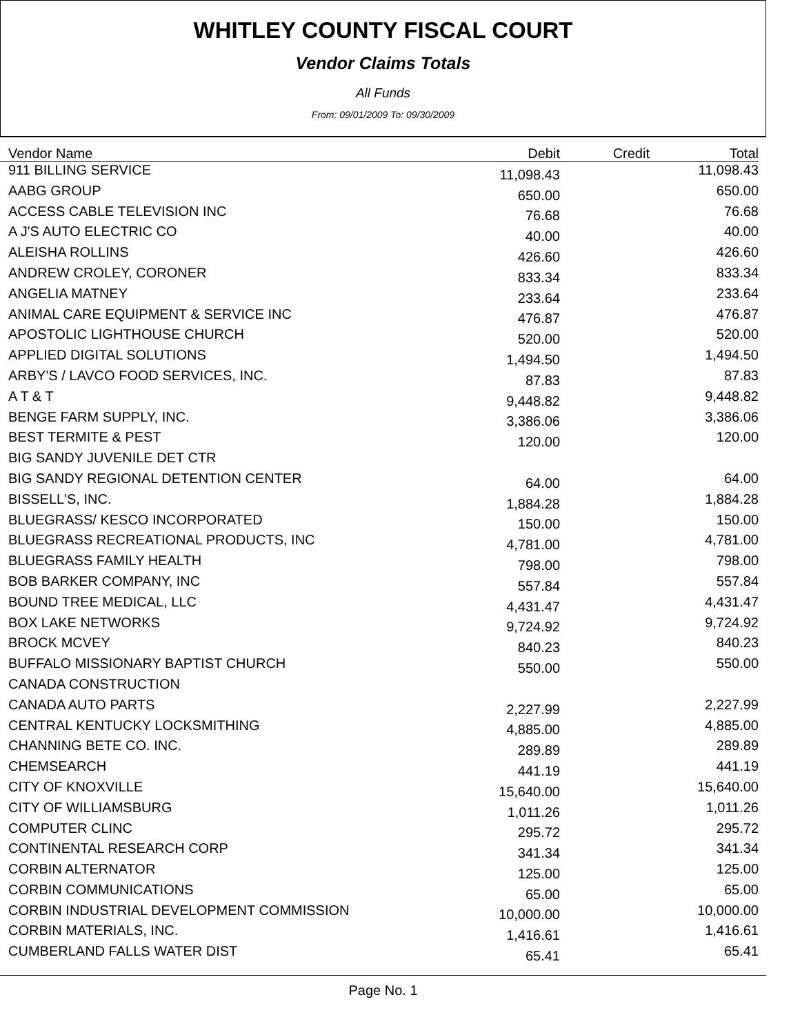WHITLEY COUNTY FISCAL COURT
Vendor Claims Totals
All Funds
From: 09/01/2009 To: 09/30/2009
| Vendor Name | Debit | Credit | Total |
| --- | --- | --- | --- |
| 911 BILLING SERVICE | 11,098.43 | | 11,098.43 |
| AABG GROUP | 650.00 | | 650.00 |
| ACCESS CABLE TELEVISION INC | 76.68 | | 76.68 |
| A J'S AUTO ELECTRIC CO | 40.00 | | 40.00 |
| ALEISHA ROLLINS | 426.60 | | 426.60 |
| ANDREW CROLEY, CORONER | 833.34 | | 833.34 |
| ANGELIA MATNEY | 233.64 | | 233.64 |
| ANIMAL CARE EQUIPMENT & SERVICE INC | 476.87 | | 476.87 |
| APOSTOLIC LIGHTHOUSE CHURCH | 520.00 | | 520.00 |
| APPLIED DIGITAL SOLUTIONS | 1,494.50 | | 1,494.50 |
| ARBY'S / LAVCO FOOD SERVICES, INC. | 87.83 | | 87.83 |
| A T & T | 9,448.82 | | 9,448.82 |
| BENGE FARM SUPPLY, INC. | 3,386.06 | | 3,386.06 |
| BEST TERMITE & PEST | 120.00 | | 120.00 |
| BIG SANDY JUVENILE DET CTR | | | |
| BIG SANDY REGIONAL DETENTION CENTER | 64.00 | | 64.00 |
| BISSELL'S, INC. | 1,884.28 | | 1,884.28 |
| BLUEGRASS/ KESCO INCORPORATED | 150.00 | | 150.00 |
| BLUEGRASS RECREATIONAL PRODUCTS, INC | 4,781.00 | | 4,781.00 |
| BLUEGRASS FAMILY HEALTH | 798.00 | | 798.00 |
| BOB BARKER COMPANY, INC | 557.84 | | 557.84 |
| BOUND TREE MEDICAL, LLC | 4,431.47 | | 4,431.47 |
| BOX LAKE NETWORKS | 9,724.92 | | 9,724.92 |
| BROCK MCVEY | 840.23 | | 840.23 |
| BUFFALO MISSIONARY BAPTIST CHURCH | 550.00 | | 550.00 |
| CANADA CONSTRUCTION | | | |
| CANADA AUTO PARTS | 2,227.99 | | 2,227.99 |
| CENTRAL KENTUCKY LOCKSMITHING | 4,885.00 | | 4,885.00 |
| CHANNING BETE CO. INC. | 289.89 | | 289.89 |
| CHEMSEARCH | 441.19 | | 441.19 |
| CITY OF KNOXVILLE | 15,640.00 | | 15,640.00 |
| CITY OF WILLIAMSBURG | 1,011.26 | | 1,011.26 |
| COMPUTER CLINC | 295.72 | | 295.72 |
| CONTINENTAL RESEARCH CORP | 341.34 | | 341.34 |
| CORBIN ALTERNATOR | 125.00 | | 125.00 |
| CORBIN COMMUNICATIONS | 65.00 | | 65.00 |
| CORBIN INDUSTRIAL DEVELOPMENT COMMISSION | 10,000.00 | | 10,000.00 |
| CORBIN MATERIALS, INC. | 1,416.61 | | 1,416.61 |
| CUMBERLAND FALLS WATER DIST | 65.41 | | 65.41 |
Page No. 1